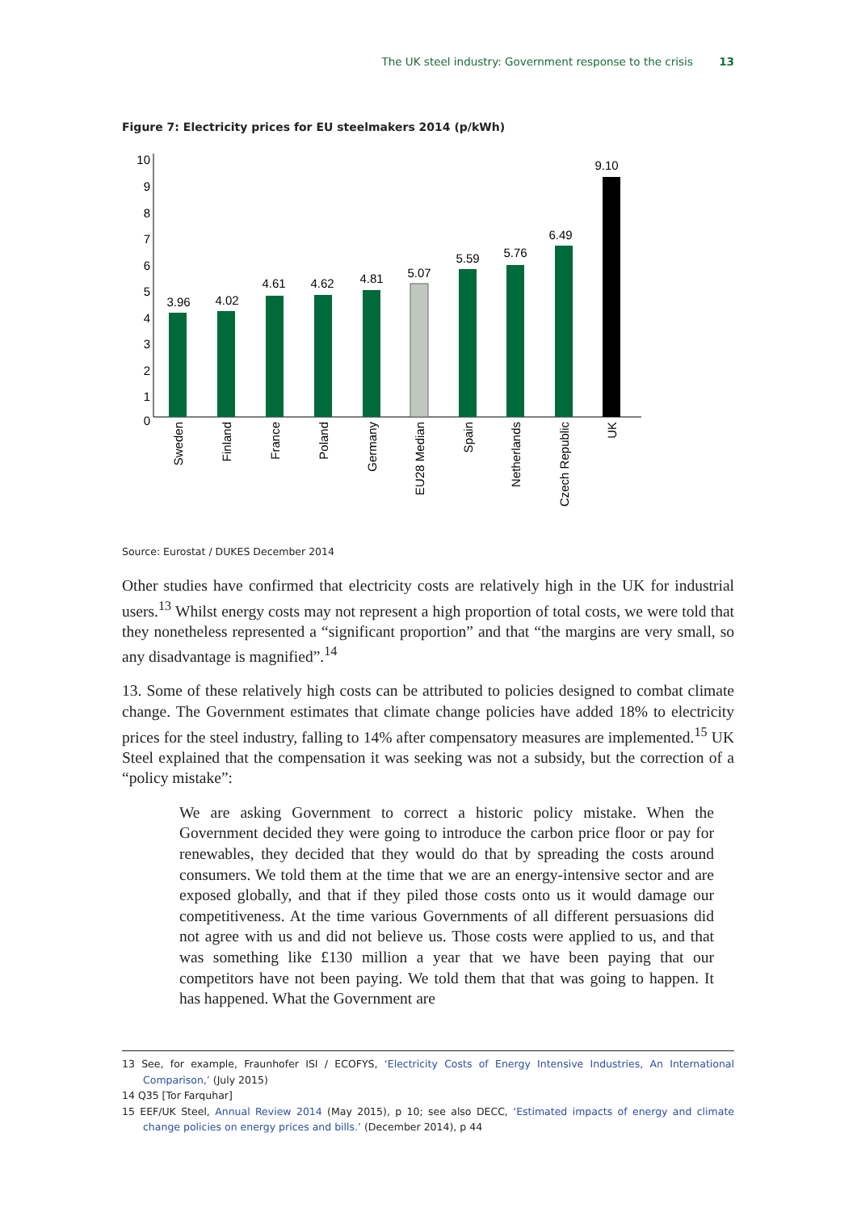The UK steel industry: Government response to the crisis 13
Figure 7: Electricity prices for EU steelmakers 2014 (p/kWh)
0
1
2
3
4
5
6
7
8
9
10
3.96
4.02
4.61
4.62
4.81
5.07
5.59
5.76
6.49
9.10
Sweden
Finland
France
Poland
Germany
EU28 Median
Spain
Netherlands
Czech Republic
UK
Source: Eurostat / DUKES December 2014
Other studies have confirmed that electricity costs are relatively high in the UK for industrial users.<sup>13</sup> Whilst energy costs may not represent a high proportion of total costs, we were told that they nonetheless represented a “significant proportion” and that “the margins are very small, so any disadvantage is magnified”.<sup>14</sup>
13. Some of these relatively high costs can be attributed to policies designed to combat climate change. The Government estimates that climate change policies have added 18% to electricity prices for the steel industry, falling to 14% after compensatory measures are implemented.<sup>15</sup> UK Steel explained that the compensation it was seeking was not a subsidy, but the correction of a “policy mistake”:
We are asking Government to correct a historic policy mistake. When the Government decided they were going to introduce the carbon price floor or pay for renewables, they decided that they would do that by spreading the costs around consumers. We told them at the time that we are an energy-intensive sector and are exposed globally, and that if they piled those costs onto us it would damage our competitiveness. At the time various Governments of all different persuasions did not agree with us and did not believe us. Those costs were applied to us, and that was something like £130 million a year that we have been paying that our competitors have not been paying. We told them that that was going to happen. It has happened. What the Government are
13 See, for example, Fraunhofer ISI / ECOFYS, ‘Electricity Costs of Energy Intensive Industries, An International Comparison,’ (July 2015)
14 Q35 [Tor Farquhar]
15 EEF/UK Steel, Annual Review 2014 (May 2015), p 10; see also DECC, ‘Estimated impacts of energy and climate change policies on energy prices and bills.’ (December 2014), p 44